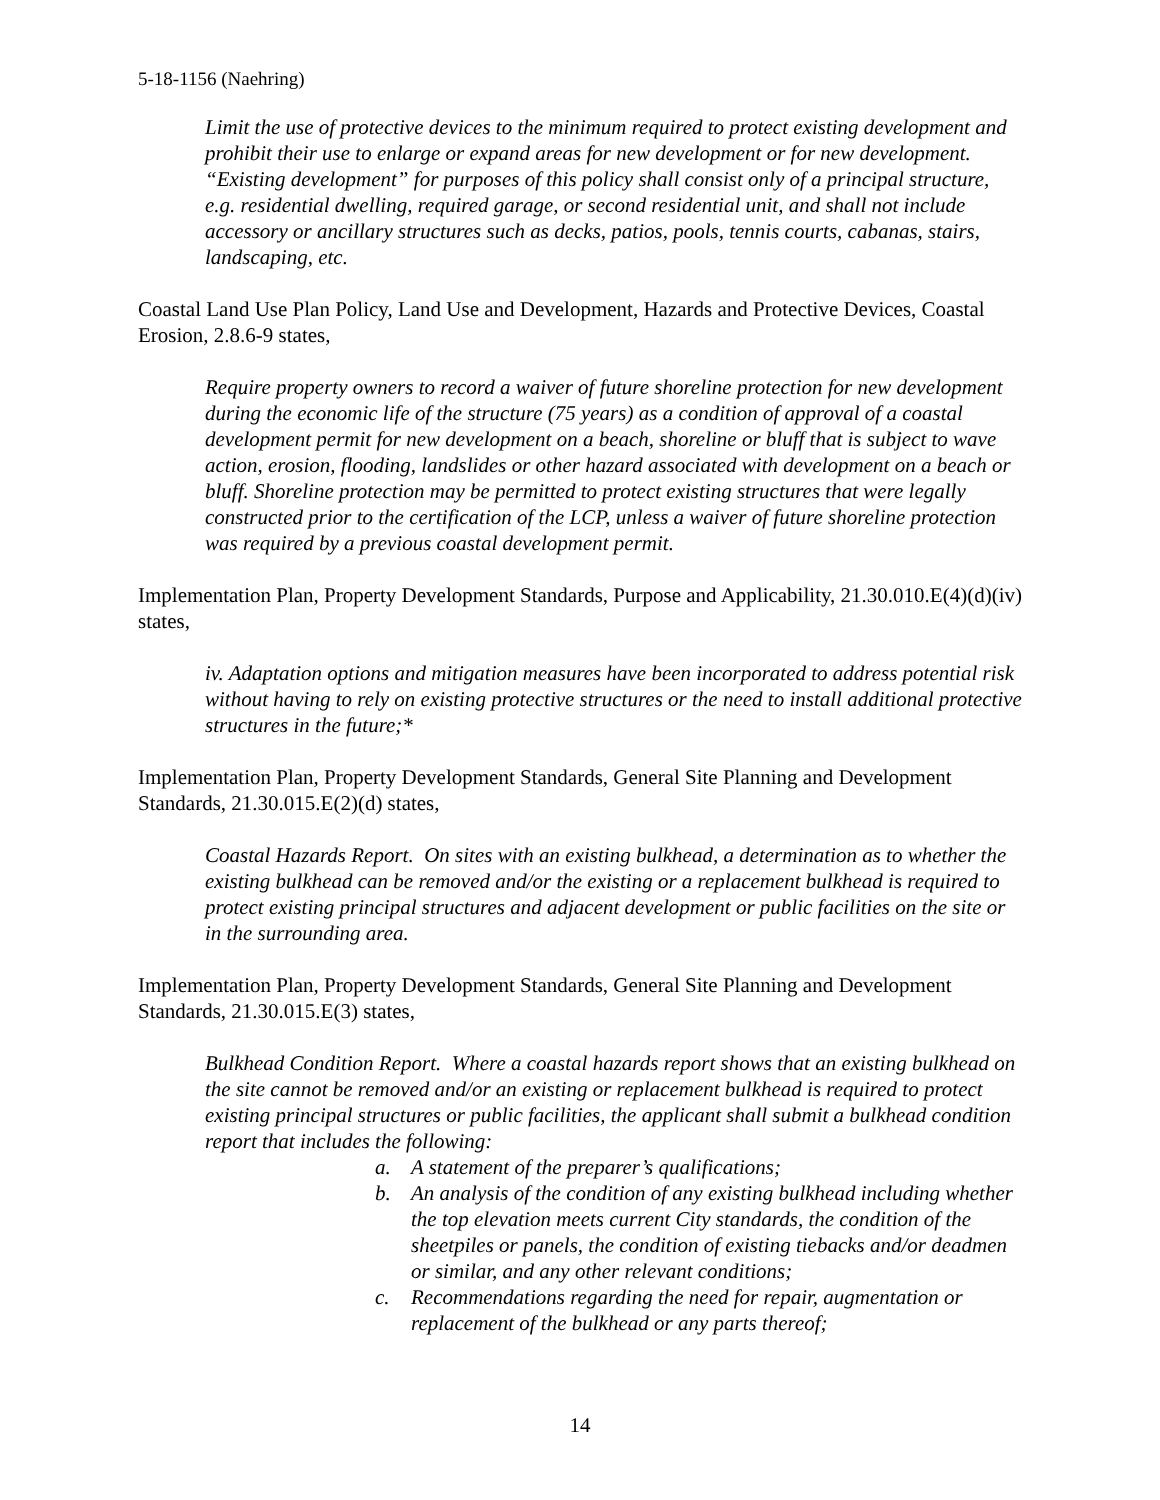5-18-1156 (Naehring)
Limit the use of protective devices to the minimum required to protect existing development and prohibit their use to enlarge or expand areas for new development or for new development. “Existing development” for purposes of this policy shall consist only of a principal structure, e.g. residential dwelling, required garage, or second residential unit, and shall not include accessory or ancillary structures such as decks, patios, pools, tennis courts, cabanas, stairs, landscaping, etc.
Coastal Land Use Plan Policy, Land Use and Development, Hazards and Protective Devices, Coastal Erosion, 2.8.6-9 states,
Require property owners to record a waiver of future shoreline protection for new development during the economic life of the structure (75 years) as a condition of approval of a coastal development permit for new development on a beach, shoreline or bluff that is subject to wave action, erosion, flooding, landslides or other hazard associated with development on a beach or bluff. Shoreline protection may be permitted to protect existing structures that were legally constructed prior to the certification of the LCP, unless a waiver of future shoreline protection was required by a previous coastal development permit.
Implementation Plan, Property Development Standards, Purpose and Applicability, 21.30.010.E(4)(d)(iv) states,
iv. Adaptation options and mitigation measures have been incorporated to address potential risk without having to rely on existing protective structures or the need to install additional protective structures in the future;*
Implementation Plan, Property Development Standards, General Site Planning and Development Standards, 21.30.015.E(2)(d) states,
Coastal Hazards Report. On sites with an existing bulkhead, a determination as to whether the existing bulkhead can be removed and/or the existing or a replacement bulkhead is required to protect existing principal structures and adjacent development or public facilities on the site or in the surrounding area.
Implementation Plan, Property Development Standards, General Site Planning and Development Standards, 21.30.015.E(3) states,
Bulkhead Condition Report. Where a coastal hazards report shows that an existing bulkhead on the site cannot be removed and/or an existing or replacement bulkhead is required to protect existing principal structures or public facilities, the applicant shall submit a bulkhead condition report that includes the following:
a. A statement of the preparer’s qualifications;
b. An analysis of the condition of any existing bulkhead including whether the top elevation meets current City standards, the condition of the sheetpiles or panels, the condition of existing tiebacks and/or deadmen or similar, and any other relevant conditions;
c. Recommendations regarding the need for repair, augmentation or replacement of the bulkhead or any parts thereof;
14